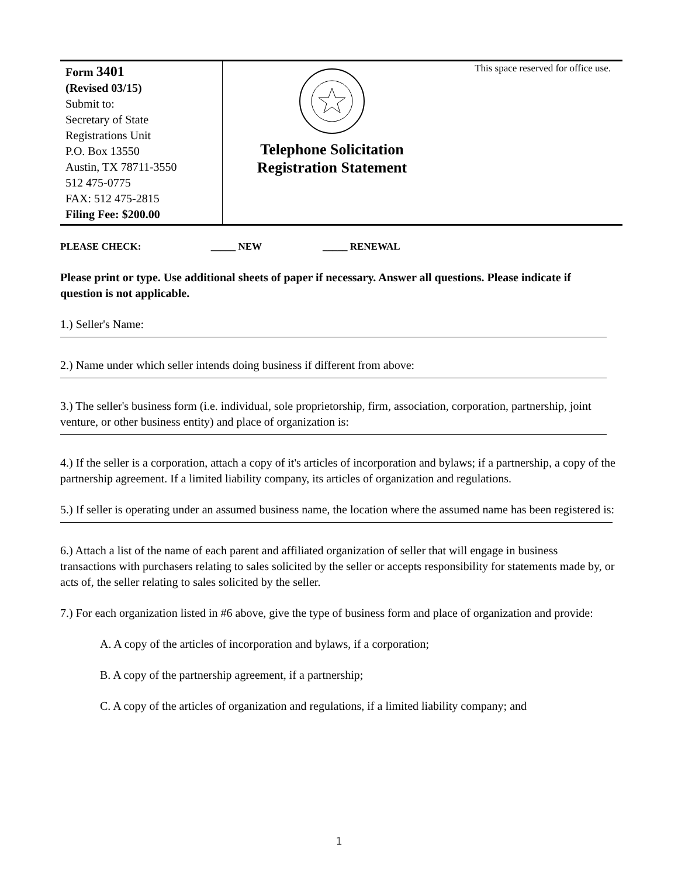Form 3401
(Revised 03/15)
Submit to:
Secretary of State
Registrations Unit
P.O. Box 13550
Austin, TX 78711-3550
512 475-0775
FAX: 512 475-2815
Filing Fee: $200.00
Telephone Solicitation
Registration Statement
This space reserved for office use.
PLEASE CHECK: _____ NEW _____ RENEWAL
Please print or type. Use additional sheets of paper if necessary. Answer all questions. Please indicate if question is not applicable.
1.) Seller's Name:
2.) Name under which seller intends doing business if different from above:
3.) The seller's business form (i.e. individual, sole proprietorship, firm, association, corporation, partnership, joint venture, or other business entity) and place of organization is:
4.) If the seller is a corporation, attach a copy of it's articles of incorporation and bylaws; if a partnership, a copy of the partnership agreement. If a limited liability company, its articles of organization and regulations.
5.) If seller is operating under an assumed business name, the location where the assumed name has been registered is:
6.) Attach a list of the name of each parent and affiliated organization of seller that will engage in business transactions with purchasers relating to sales solicited by the seller or accepts responsibility for statements made by, or acts of, the seller relating to sales solicited by the seller.
7.) For each organization listed in #6 above, give the type of business form and place of organization and provide:
A. A copy of the articles of incorporation and bylaws, if a corporation;
B. A copy of the partnership agreement, if a partnership;
C. A copy of the articles of organization and regulations, if a limited liability company; and
1